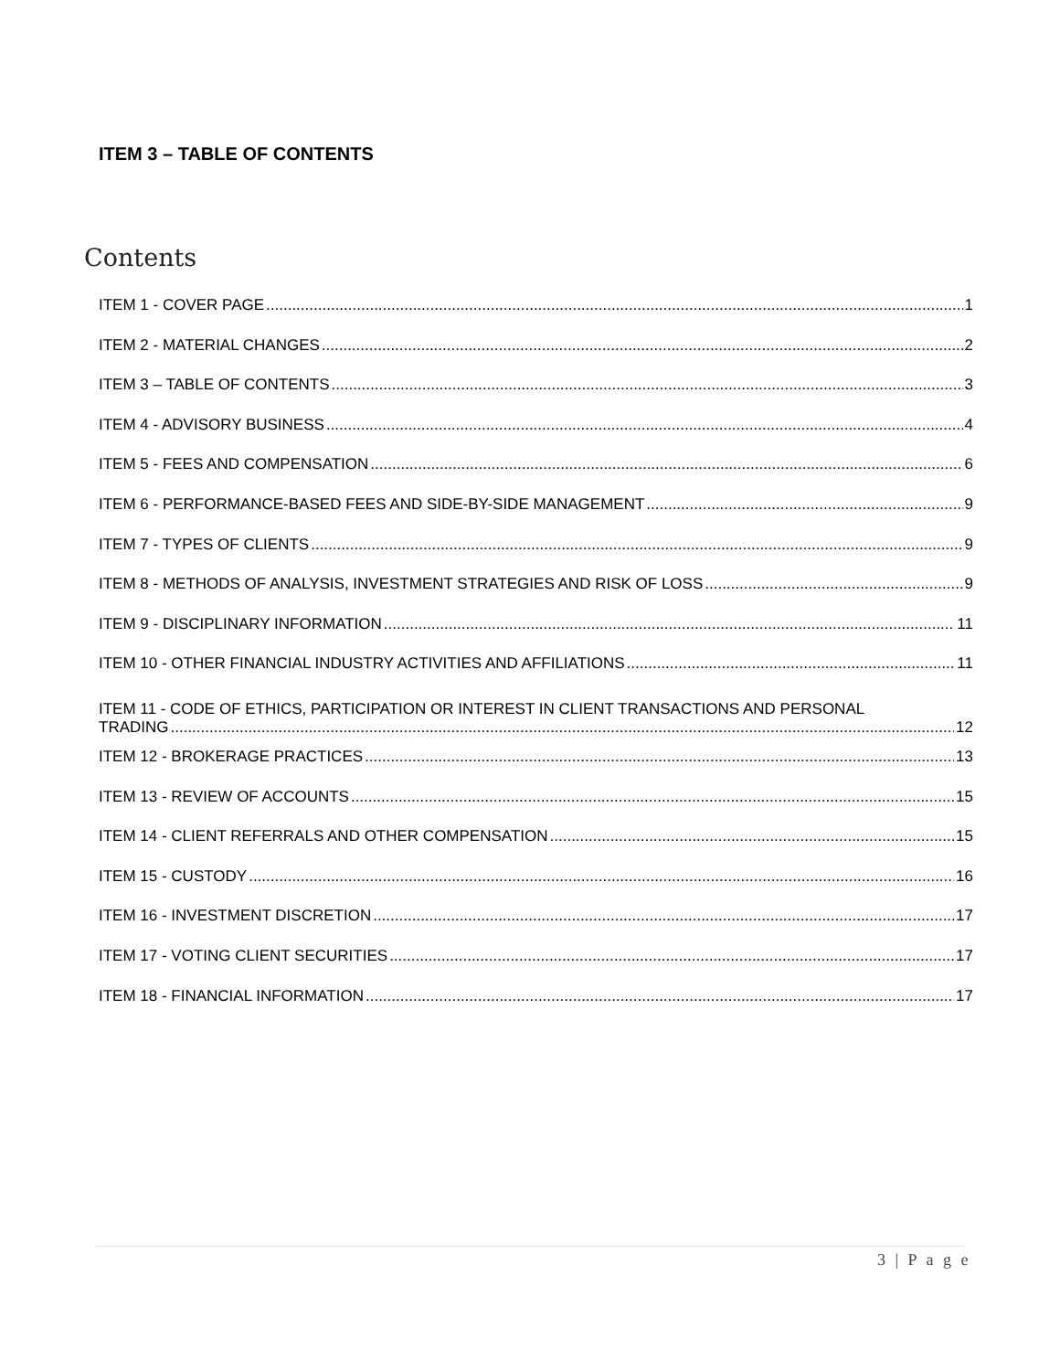ITEM 3 – TABLE OF CONTENTS
Contents
ITEM 1 - COVER PAGE 1
ITEM 2 - MATERIAL CHANGES 2
ITEM 3 – TABLE OF CONTENTS 3
ITEM 4 - ADVISORY BUSINESS 4
ITEM 5 - FEES AND COMPENSATION 6
ITEM 6 - PERFORMANCE-BASED FEES AND SIDE-BY-SIDE MANAGEMENT 9
ITEM 7 - TYPES OF CLIENTS 9
ITEM 8 - METHODS OF ANALYSIS, INVESTMENT STRATEGIES AND RISK OF LOSS 9
ITEM 9 - DISCIPLINARY INFORMATION 11
ITEM 10 - OTHER FINANCIAL INDUSTRY ACTIVITIES AND AFFILIATIONS 11
ITEM 11 - CODE OF ETHICS, PARTICIPATION OR INTEREST IN CLIENT TRANSACTIONS AND PERSONAL
TRADING 12
ITEM 12 - BROKERAGE PRACTICES 13
ITEM 13 - REVIEW OF ACCOUNTS 15
ITEM 14 - CLIENT REFERRALS AND OTHER COMPENSATION 15
ITEM 15 - CUSTODY 16
ITEM 16 - INVESTMENT DISCRETION 17
ITEM 17 - VOTING CLIENT SECURITIES 17
ITEM 18 - FINANCIAL INFORMATION 17
3 | P a g e